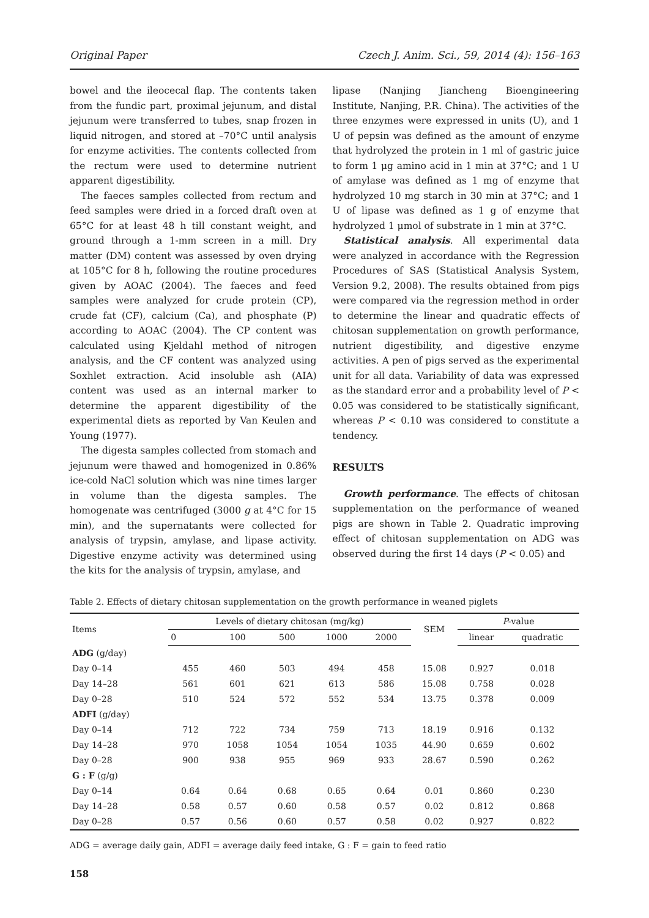Original Paper Czech J. Anim. Sci., 59, 2014 (4): 156–163
bowel and the ileocecal flap. The contents taken from the fundic part, proximal jejunum, and distal jejunum were transferred to tubes, snap frozen in liquid nitrogen, and stored at –70°C until analysis for enzyme activities. The contents collected from the rectum were used to determine nutrient apparent digestibility.
The faeces samples collected from rectum and feed samples were dried in a forced draft oven at 65°C for at least 48 h till constant weight, and ground through a 1-mm screen in a mill. Dry matter (DM) content was assessed by oven drying at 105°C for 8 h, following the routine procedures given by AOAC (2004). The faeces and feed samples were analyzed for crude protein (CP), crude fat (CF), calcium (Ca), and phosphate (P) according to AOAC (2004). The CP content was calculated using Kjeldahl method of nitrogen analysis, and the CF content was analyzed using Soxhlet extraction. Acid insoluble ash (AIA) content was used as an internal marker to determine the apparent digestibility of the experimental diets as reported by Van Keulen and Young (1977).
The digesta samples collected from stomach and jejunum were thawed and homogenized in 0.86% ice-cold NaCl solution which was nine times larger in volume than the digesta samples. The homogenate was centrifuged (3000 g at 4°C for 15 min), and the supernatants were collected for analysis of trypsin, amylase, and lipase activity. Digestive enzyme activity was determined using the kits for the analysis of trypsin, amylase, and
lipase (Nanjing Jiancheng Bioengineering Institute, Nanjing, P.R. China). The activities of the three enzymes were expressed in units (U), and 1 U of pepsin was defined as the amount of enzyme that hydrolyzed the protein in 1 ml of gastric juice to form 1 μg amino acid in 1 min at 37°C; and 1 U of amylase was defined as 1 mg of enzyme that hydrolyzed 10 mg starch in 30 min at 37°C; and 1 U of lipase was defined as 1 g of enzyme that hydrolyzed 1 μmol of substrate in 1 min at 37°C.
Statistical analysis. All experimental data were analyzed in accordance with the Regression Procedures of SAS (Statistical Analysis System, Version 9.2, 2008). The results obtained from pigs were compared via the regression method in order to determine the linear and quadratic effects of chitosan supplementation on growth performance, nutrient digestibility, and digestive enzyme activities. A pen of pigs served as the experimental unit for all data. Variability of data was expressed as the standard error and a probability level of P < 0.05 was considered to be statistically significant, whereas P < 0.10 was considered to constitute a tendency.
RESULTS
Growth performance. The effects of chitosan supplementation on the performance of weaned pigs are shown in Table 2. Quadratic improving effect of chitosan supplementation on ADG was observed during the first 14 days (P < 0.05) and
Table 2. Effects of dietary chitosan supplementation on the growth performance in weaned piglets
| Items | Levels of dietary chitosan (mg/kg) | | | | | SEM | P -value | |
| --- | --- | --- | --- | --- | --- | --- | --- | --- |
| | 0 | 100 | 500 | 1000 | 2000 | | linear | quadratic |
| ADG (g/day) | | | | | | | | |
| Day 0–14 | 455 | 460 | 503 | 494 | 458 | 15.08 | 0.927 | 0.018 |
| Day 14–28 | 561 | 601 | 621 | 613 | 586 | 15.08 | 0.758 | 0.028 |
| Day 0–28 | 510 | 524 | 572 | 552 | 534 | 13.75 | 0.378 | 0.009 |
| ADFI (g/day) | | | | | | | | |
| Day 0–14 | 712 | 722 | 734 | 759 | 713 | 18.19 | 0.916 | 0.132 |
| Day 14–28 | 970 | 1058 | 1054 | 1054 | 1035 | 44.90 | 0.659 | 0.602 |
| Day 0–28 | 900 | 938 | 955 | 969 | 933 | 28.67 | 0.590 | 0.262 |
| G : F (g/g) | | | | | | | | |
| Day 0–14 | 0.64 | 0.64 | 0.68 | 0.65 | 0.64 | 0.01 | 0.860 | 0.230 |
| Day 14–28 | 0.58 | 0.57 | 0.60 | 0.58 | 0.57 | 0.02 | 0.812 | 0.868 |
| Day 0–28 | 0.57 | 0.56 | 0.60 | 0.57 | 0.58 | 0.02 | 0.927 | 0.822 |
ADG = average daily gain, ADFI = average daily feed intake, G : F = gain to feed ratio
158